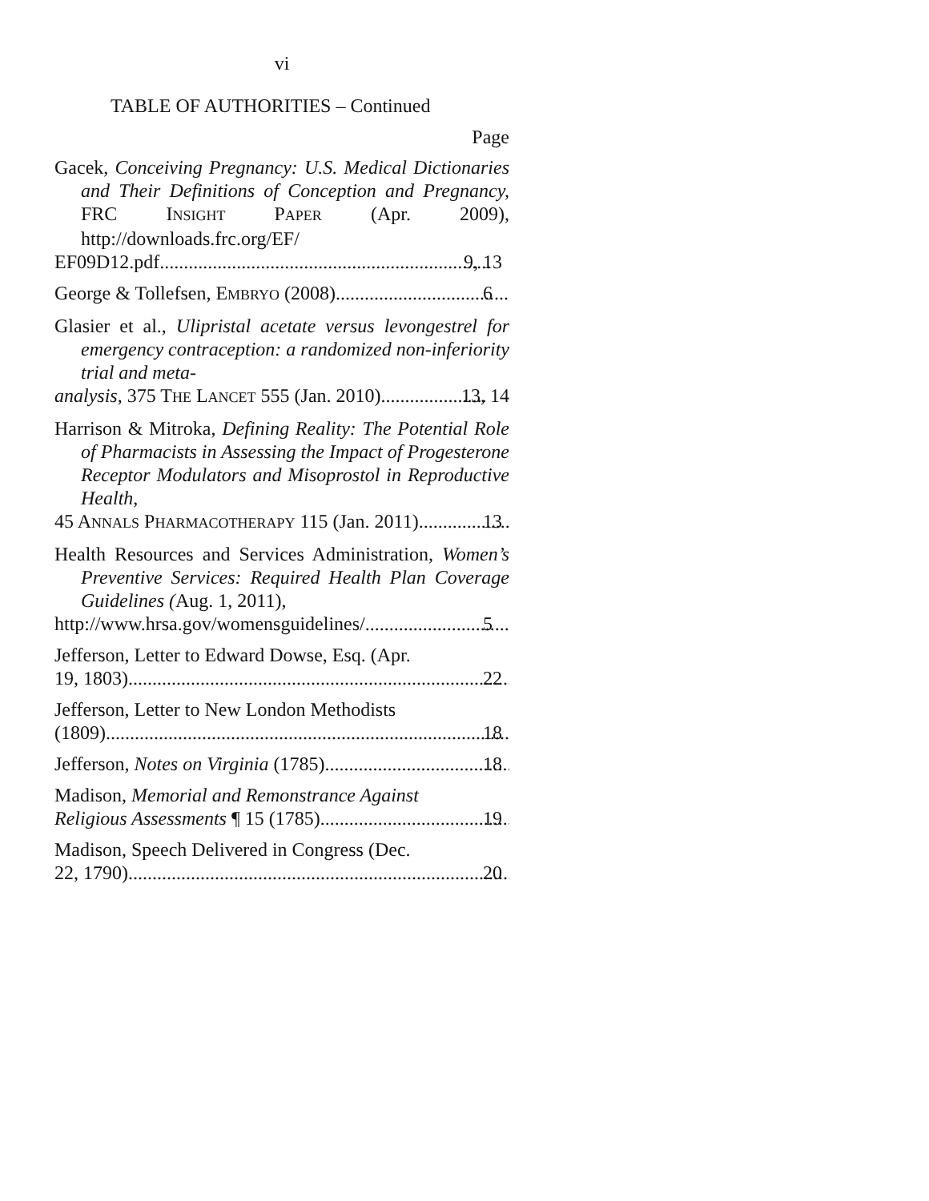vi
TABLE OF AUTHORITIES – Continued
Page
Gacek, Conceiving Pregnancy: U.S. Medical Dictionaries and Their Definitions of Conception and Pregnancy, FRC INSIGHT PAPER (Apr. 2009), http://downloads.frc.org/EF/
EF09D12.pdf 9, 13
George & Tollefsen, EMBRYO (2008) 6
Glasier et al., Ulipristal acetate versus levongestrel for emergency contraception: a randomized non-inferiority trial and meta-
analysis, 375 THE LANCET 555 (Jan. 2010) 13, 14
Harrison & Mitroka, Defining Reality: The Potential Role of Pharmacists in Assessing the Impact of Progesterone Receptor Modulators and Misoprostol in Reproductive Health,
45 ANNALS PHARMACOTHERAPY 115 (Jan. 2011) 13
Health Resources and Services Administration, Women’s Preventive Services: Required Health Plan Coverage Guidelines (Aug. 1, 2011),
http://www.hrsa.gov/womensguidelines/ 5
Jefferson, Letter to Edward Dowse, Esq. (Apr.
19, 1803) 22
Jefferson, Letter to New London Methodists
(1809) 18
Jefferson, Notes on Virginia (1785) 18
Madison, Memorial and Remonstrance Against
Religious Assessments ¶ 15 (1785) 19
Madison, Speech Delivered in Congress (Dec.
22, 1790) 20